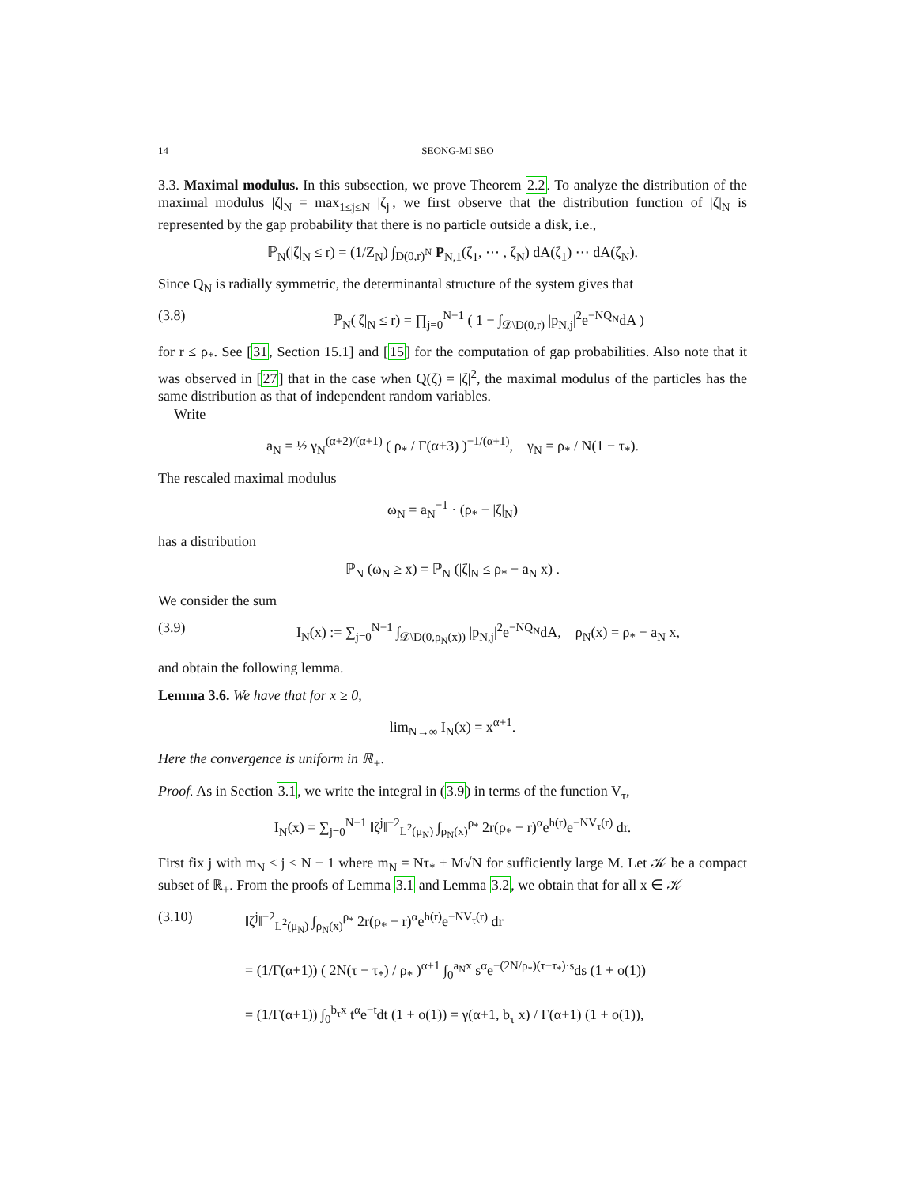14 SEONG-MI SEO
3.3. Maximal modulus. In this subsection, we prove Theorem 2.2. To analyze the distribution of the maximal modulus |ζ|<sub>N</sub> = max<sub>1≤j≤N</sub> |ζ<sub>j</sub>|, we first observe that the distribution function of |ζ|<sub>N</sub> is represented by the gap probability that there is no particle outside a disk, i.e.,
ℙ<sub>N</sub>(|ζ|<sub>N</sub> ≤ r) = (1/Z<sub>N</sub>) ∫<sub>D(0,r)<sup>N</sup></sub> P<sub>N,1</sub>(ζ<sub>1</sub>, ⋯ , ζ<sub>N</sub>) dA(ζ<sub>1</sub>) ⋯ dA(ζ<sub>N</sub>).
Since Q<sub>N</sub> is radially symmetric, the determinantal structure of the system gives that
(3.8) ℙ<sub>N</sub>(|ζ|<sub>N</sub> ≤ r) = ∏<sub>j=0</sub><sup>N−1</sup> ( 1 − ∫<sub>𝒟\D(0,r)</sub> |p<sub>N,j</sub>|<sup>2</sup>e<sup>−NQ<sub>N</sub></sup>dA )
for r ≤ ρ<sub>*</sub>. See [31, Section 15.1] and [15] for the computation of gap probabilities. Also note that it was observed in [27] that in the case when Q(ζ) = |ζ|<sup>2</sup>, the maximal modulus of the particles has the same distribution as that of independent random variables.
Write
a<sub>N</sub> = ½ γ<sub>N</sub><sup>(α+2)/(α+1)</sup> ( ρ<sub>*</sub> / Γ(α+3) )<sup>−1/(α+1)</sup>, γ<sub>N</sub> = ρ<sub>*</sub> / N(1 − τ<sub>*</sub>).
The rescaled maximal modulus
ω<sub>N</sub> = a<sub>N</sub><sup>−1</sup> · (ρ<sub>*</sub> − |ζ|<sub>N</sub>)
has a distribution
ℙ<sub>N</sub> (ω<sub>N</sub> ≥ x) = ℙ<sub>N</sub> (|ζ|<sub>N</sub> ≤ ρ<sub>*</sub> − a<sub>N</sub> x) .
We consider the sum
(3.9) I<sub>N</sub>(x) := ∑<sub>j=0</sub><sup>N−1</sup> ∫<sub>𝒟\D(0,ρ<sub>N</sub>(x))</sub> |p<sub>N,j</sub>|<sup>2</sup>e<sup>−NQ<sub>N</sub></sup>dA, ρ<sub>N</sub>(x) = ρ<sub>*</sub> − a<sub>N</sub> x,
and obtain the following lemma.
Lemma 3.6. We have that for x ≥ 0,
lim<sub>N→∞</sub> I<sub>N</sub>(x) = x<sup>α+1</sup>.
Here the convergence is uniform in ℝ<sub>+</sub>.
Proof. As in Section 3.1, we write the integral in (3.9) in terms of the function V<sub>τ</sub>,
I<sub>N</sub>(x) = ∑<sub>j=0</sub><sup>N−1</sup> ‖ζ<sup>j</sup>‖<sup>−2</sup><sub>L<sup>2</sup>(μ<sub>N</sub>)</sub> ∫<sub>ρ<sub>N</sub>(x)</sub><sup>ρ<sub>*</sub></sup> 2r(ρ<sub>*</sub> − r)<sup>α</sup>e<sup>h(r)</sup>e<sup>−NV<sub>τ</sub>(r)</sup> dr.
First fix j with m<sub>N</sub> ≤ j ≤ N − 1 where m<sub>N</sub> = Nτ<sub>*</sub> + M√N for sufficiently large M. Let 𝒦 be a compact subset of ℝ<sub>+</sub>. From the proofs of Lemma 3.1 and Lemma 3.2, we obtain that for all x ∈ 𝒦
(3.10) ‖ζ<sup>j</sup>‖<sup>−2</sup><sub>L<sup>2</sup>(μ<sub>N</sub>)</sub> ∫<sub>ρ<sub>N</sub>(x)</sub><sup>ρ<sub>*</sub></sup> 2r(ρ<sub>*</sub> − r)<sup>α</sup>e<sup>h(r)</sup>e<sup>−NV<sub>τ</sub>(r)</sup> dr
= (1/Γ(α+1)) ( 2N(τ − τ<sub>*</sub>) / ρ<sub>*</sub> )<sup>α+1</sup> ∫<sub>0</sub><sup>a<sub>N</sub>x</sup> s<sup>α</sup>e<sup>−(2N/ρ<sub>*</sub>)(τ−τ<sub>*</sub>)·s</sup>ds (1 + o(1))
= (1/Γ(α+1)) ∫<sub>0</sub><sup>b<sub>τ</sub>x</sup> t<sup>α</sup>e<sup>−t</sup>dt (1 + o(1)) = γ(α+1, b<sub>τ</sub> x) / Γ(α+1) (1 + o(1)),